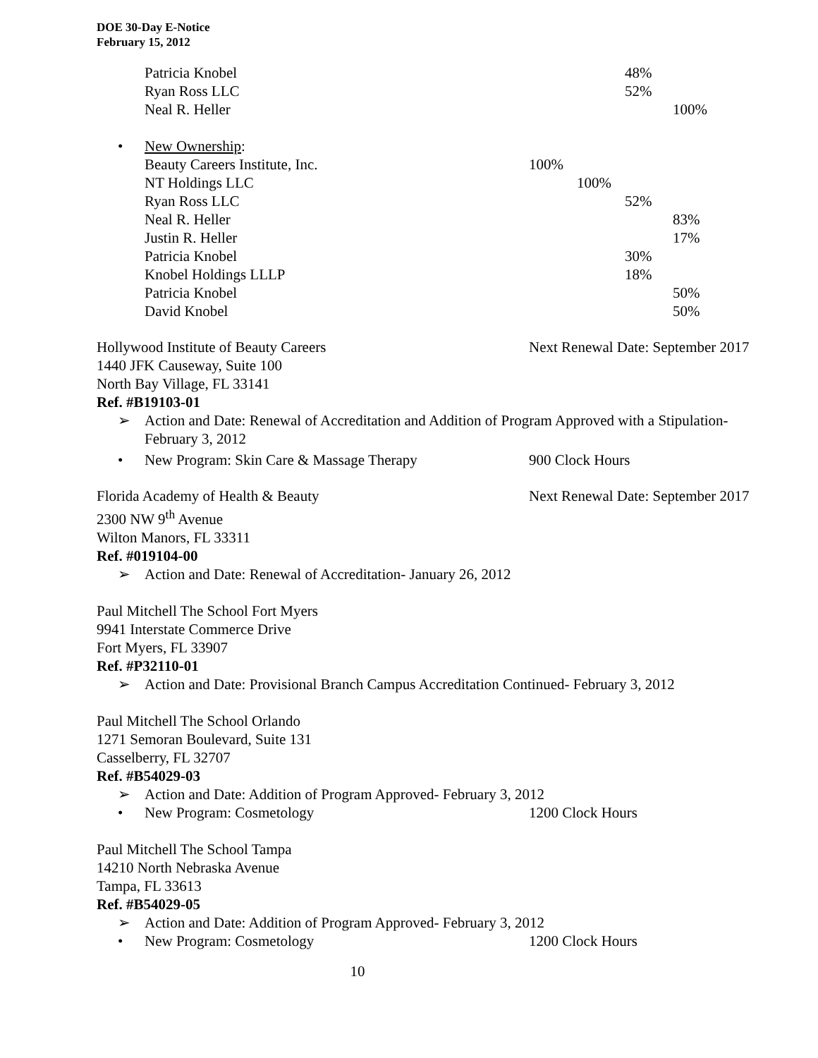DOE 30-Day E-Notice
February 15, 2012
| Patricia Knobel | | | 48% | |
| Ryan Ross LLC | | | 52% | |
| Neal R. Heller | | | | 100% |
• New Ownership:
| Beauty Careers Institute, Inc. | 100% | | | |
| NT Holdings LLC | | 100% | | |
| Ryan Ross LLC | | | 52% | |
| Neal R. Heller | | | | 83% |
| Justin R. Heller | | | | 17% |
| Patricia Knobel | | | 30% | |
| Knobel Holdings LLLP | | | 18% | |
| Patricia Knobel | | | | 50% |
| David Knobel | | | | 50% |
Hollywood Institute of Beauty Careers Next Renewal Date: September 2017
1440 JFK Causeway, Suite 100
North Bay Village, FL 33141
Ref. #B19103-01
➢ Action and Date: Renewal of Accreditation and Addition of Program Approved with a Stipulation-
February 3, 2012
• New Program: Skin Care & Massage Therapy 900 Clock Hours
Florida Academy of Health & Beauty Next Renewal Date: September 2017
2300 NW 9<sup>th</sup> Avenue
Wilton Manors, FL 33311
Ref. #019104-00
➢ Action and Date: Renewal of Accreditation- January 26, 2012
Paul Mitchell The School Fort Myers
9941 Interstate Commerce Drive
Fort Myers, FL 33907
Ref. #P32110-01
➢ Action and Date: Provisional Branch Campus Accreditation Continued- February 3, 2012
Paul Mitchell The School Orlando
1271 Semoran Boulevard, Suite 131
Casselberry, FL 32707
Ref. #B54029-03
➢ Action and Date: Addition of Program Approved- February 3, 2012
• New Program: Cosmetology 1200 Clock Hours
Paul Mitchell The School Tampa
14210 North Nebraska Avenue
Tampa, FL 33613
Ref. #B54029-05
➢ Action and Date: Addition of Program Approved- February 3, 2012
• New Program: Cosmetology 1200 Clock Hours
10